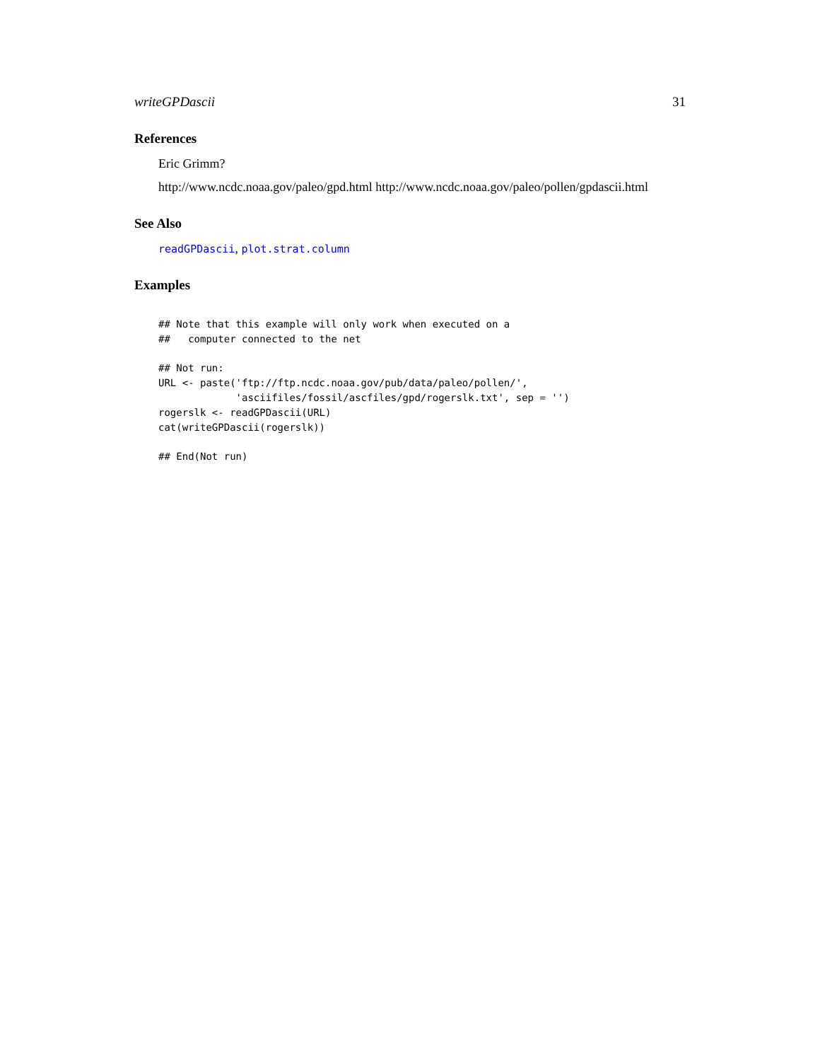writeGPDascii 31
References
Eric Grimm?
http://www.ncdc.noaa.gov/paleo/gpd.html http://www.ncdc.noaa.gov/paleo/pollen/gpdascii.html
See Also
readGPDascii, plot.strat.column
Examples
## Note that this example will only work when executed on a
##   computer connected to the net

## Not run: 
URL <- paste('ftp://ftp.ncdc.noaa.gov/pub/data/paleo/pollen/',
             'asciifiles/fossil/ascfiles/gpd/rogerslk.txt', sep = '')
rogerslk <- readGPDascii(URL)
cat(writeGPDascii(rogerslk))

## End(Not run)